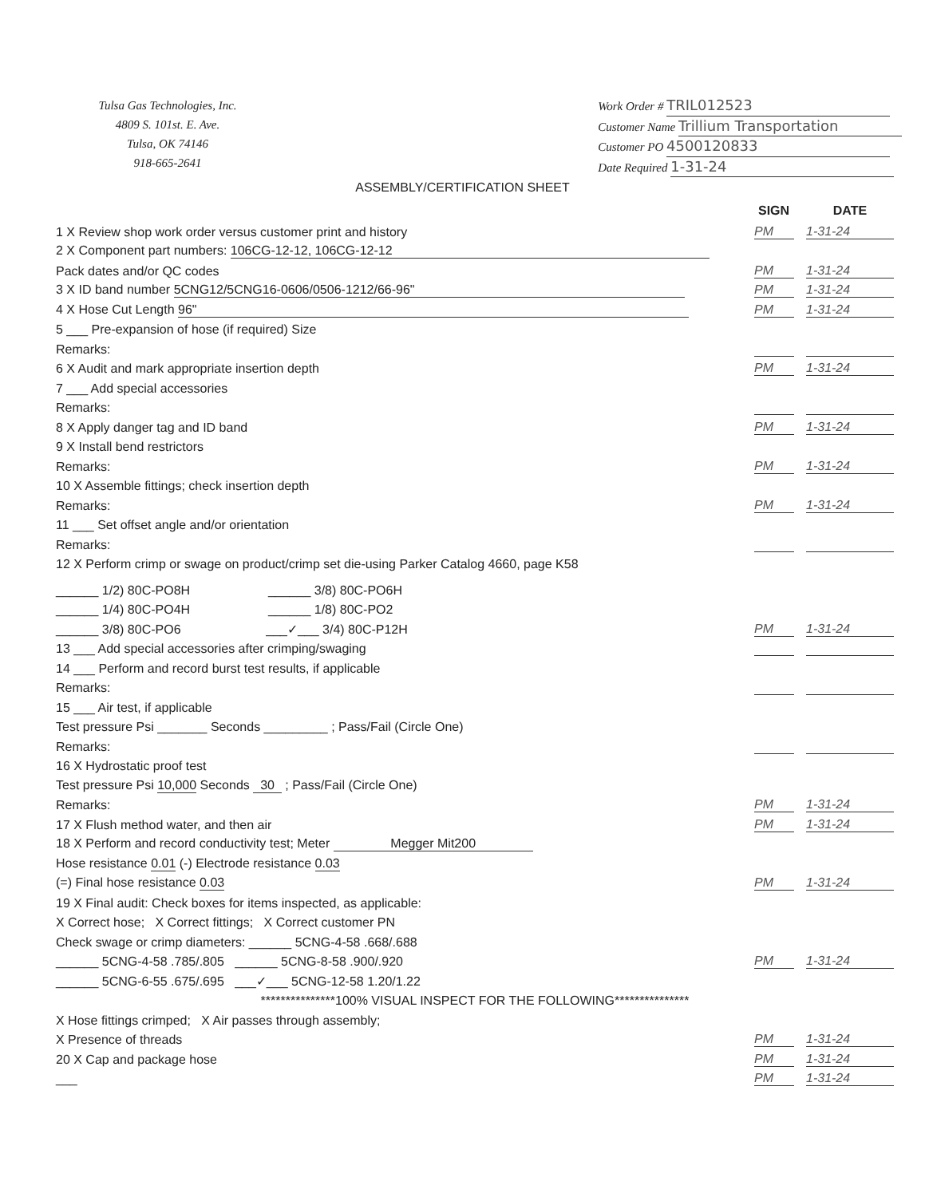Tulsa Gas Technologies, Inc.
4809 S. 101st. E. Ave.
Tulsa, OK 74146
918-665-2641
Work Order # TRIL012523
Customer Name Trillium Transportation
Customer PO 4500120833
Date Required 1-31-24
ASSEMBLY/CERTIFICATION SHEET
SIGN DATE
1 X Review shop work order versus customer print and history
PM
1-31-24
2 X Component part numbers: 106CG-12-12, 106CG-12-12
Pack dates and/or QC codes
PM
1-31-24
3 X ID band number 5CNG12/5CNG16-0606/0506-1212/66-96"
PM
1-31-24
4 X Hose Cut Length 96"
PM
1-31-24
5 ___ Pre-expansion of hose (if required) Size
Remarks:
6 X Audit and mark appropriate insertion depth
PM
1-31-24
7 ___ Add special accessories
Remarks:
8 X Apply danger tag and ID band
PM
1-31-24
9 X Install bend restrictors
Remarks:
PM
1-31-24
10 X Assemble fittings; check insertion depth
Remarks:
PM
1-31-24
11 ___ Set offset angle and/or orientation
Remarks:
12 X Perform crimp or swage on product/crimp set die-using Parker Catalog 4660, page K58
______ 1/2) 80C-PO8H ______ 3/8) 80C-PO6H
______ 1/4) 80C-PO4H ______ 1/8) 80C-PO2
______ 3/8) 80C-PO6 ___✓___ 3/4) 80C-P12H
PM
1-31-24
13 ___ Add special accessories after crimping/swaging
14 ___ Perform and record burst test results, if applicable
Remarks:
15 ___ Air test, if applicable
Test pressure Psi _______ Seconds _________ ; Pass/Fail (Circle One)
Remarks:
16 X Hydrostatic proof test
Test pressure Psi 10,000 Seconds 30 ; Pass/Fail (Circle One)
Remarks:
PM
1-31-24
17 X Flush method water, and then air
PM
1-31-24
18 X Perform and record conductivity test; Meter Megger Mit200
Hose resistance 0.01 (-) Electrode resistance 0.03
(=) Final hose resistance 0.03
PM
1-31-24
19 X Final audit: Check boxes for items inspected, as applicable:
X Correct hose; X Correct fittings; X Correct customer PN
Check swage or crimp diameters: ______ 5CNG-4-58 .668/.688
______ 5CNG-4-58 .785/.805 ______ 5CNG-8-58 .900/.920
PM
1-31-24
______ 5CNG-6-55 .675/.695 ___✓___ 5CNG-12-58 1.20/1.22
***************100% VISUAL INSPECT FOR THE FOLLOWING***************
X Hose fittings crimped; X Air passes through assembly;
X Presence of threads
PM
1-31-24
20 X Cap and package hose
PM
1-31-24
___
PM
1-31-24